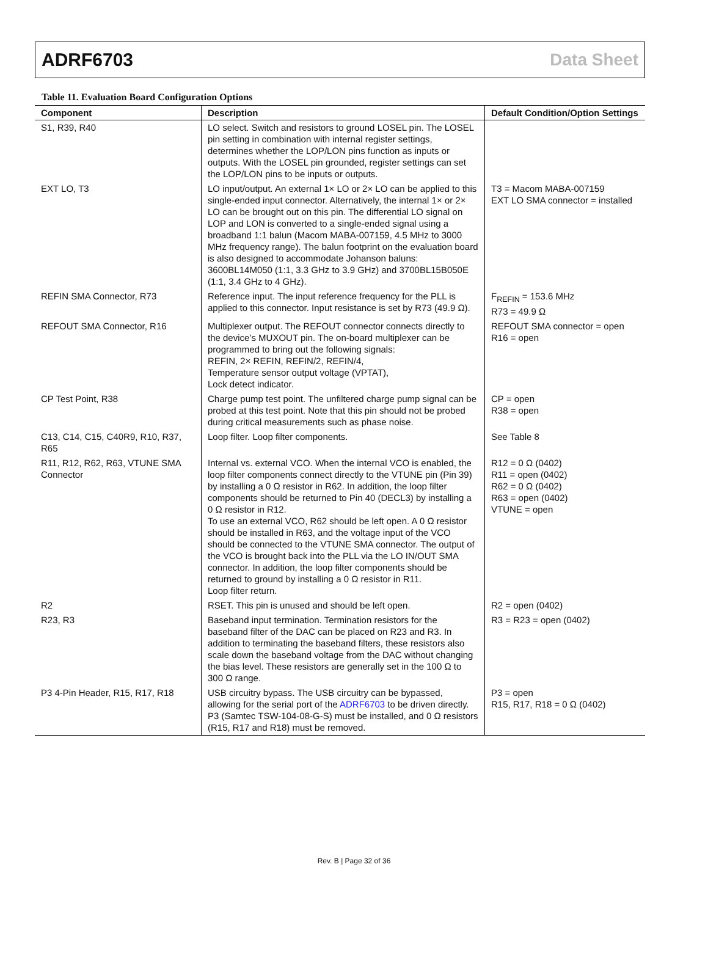ADRF6703 Data Sheet
Table 11. Evaluation Board Configuration Options
| Component | Description | Default Condition/Option Settings |
| --- | --- | --- |
| S1, R39, R40 | LO select. Switch and resistors to ground LOSEL pin. The LOSEL pin setting in combination with internal register settings, determines whether the LOP/LON pins function as inputs or outputs. With the LOSEL pin grounded, register settings can set the LOP/LON pins to be inputs or outputs. | |
| EXT LO, T3 | LO input/output. An external 1× LO or 2× LO can be applied to this single-ended input connector. Alternatively, the internal 1× or 2× LO can be brought out on this pin. The differential LO signal on LOP and LON is converted to a single-ended signal using a broadband 1:1 balun (Macom MABA-007159, 4.5 MHz to 3000 MHz frequency range). The balun footprint on the evaluation board is also designed to accommodate Johanson baluns: 3600BL14M050 (1:1, 3.3 GHz to 3.9 GHz) and 3700BL15B050E (1:1, 3.4 GHz to 4 GHz). | T3 = Macom MABA-007159 EXT LO SMA connector = installed |
| REFIN SMA Connector, R73 | Reference input. The input reference frequency for the PLL is applied to this connector. Input resistance is set by R73 (49.9 Ω). | F<sub>REFIN</sub> = 153.6 MHz R73 = 49.9 Ω |
| REFOUT SMA Connector, R16 | Multiplexer output. The REFOUT connector connects directly to the device’s MUXOUT pin. The on-board multiplexer can be programmed to bring out the following signals: REFIN, 2× REFIN, REFIN/2, REFIN/4, Temperature sensor output voltage (VPTAT), Lock detect indicator. | REFOUT SMA connector = open R16 = open |
| CP Test Point, R38 | Charge pump test point. The unfiltered charge pump signal can be probed at this test point. Note that this pin should not be probed during critical measurements such as phase noise. | CP = open R38 = open |
| C13, C14, C15, C40R9, R10, R37, R65 | Loop filter. Loop filter components. | See Table 8 |
| R11, R12, R62, R63, VTUNE SMA Connector | Internal vs. external VCO. When the internal VCO is enabled, the loop filter components connect directly to the VTUNE pin (Pin 39) by installing a 0 Ω resistor in R62. In addition, the loop filter components should be returned to Pin 40 (DECL3) by installing a 0 Ω resistor in R12. To use an external VCO, R62 should be left open. A 0 Ω resistor should be installed in R63, and the voltage input of the VCO should be connected to the VTUNE SMA connector. The output of the VCO is brought back into the PLL via the LO IN/OUT SMA connector. In addition, the loop filter components should be returned to ground by installing a 0 Ω resistor in R11. Loop filter return. | R12 = 0 Ω (0402) R11 = open (0402) R62 = 0 Ω (0402) R63 = open (0402) VTUNE = open |
| R2 | RSET. This pin is unused and should be left open. | R2 = open (0402) |
| R23, R3 | Baseband input termination. Termination resistors for the baseband filter of the DAC can be placed on R23 and R3. In addition to terminating the baseband filters, these resistors also scale down the baseband voltage from the DAC without changing the bias level. These resistors are generally set in the 100 Ω to 300 Ω range. | R3 = R23 = open (0402) |
| P3 4-Pin Header, R15, R17, R18 | USB circuitry bypass. The USB circuitry can be bypassed, allowing for the serial port of the ADRF6703 to be driven directly. P3 (Samtec TSW-104-08-G-S) must be installed, and 0 Ω resistors (R15, R17 and R18) must be removed. | P3 = open R15, R17, R18 = 0 Ω (0402) |
Rev. B | Page 32 of 36